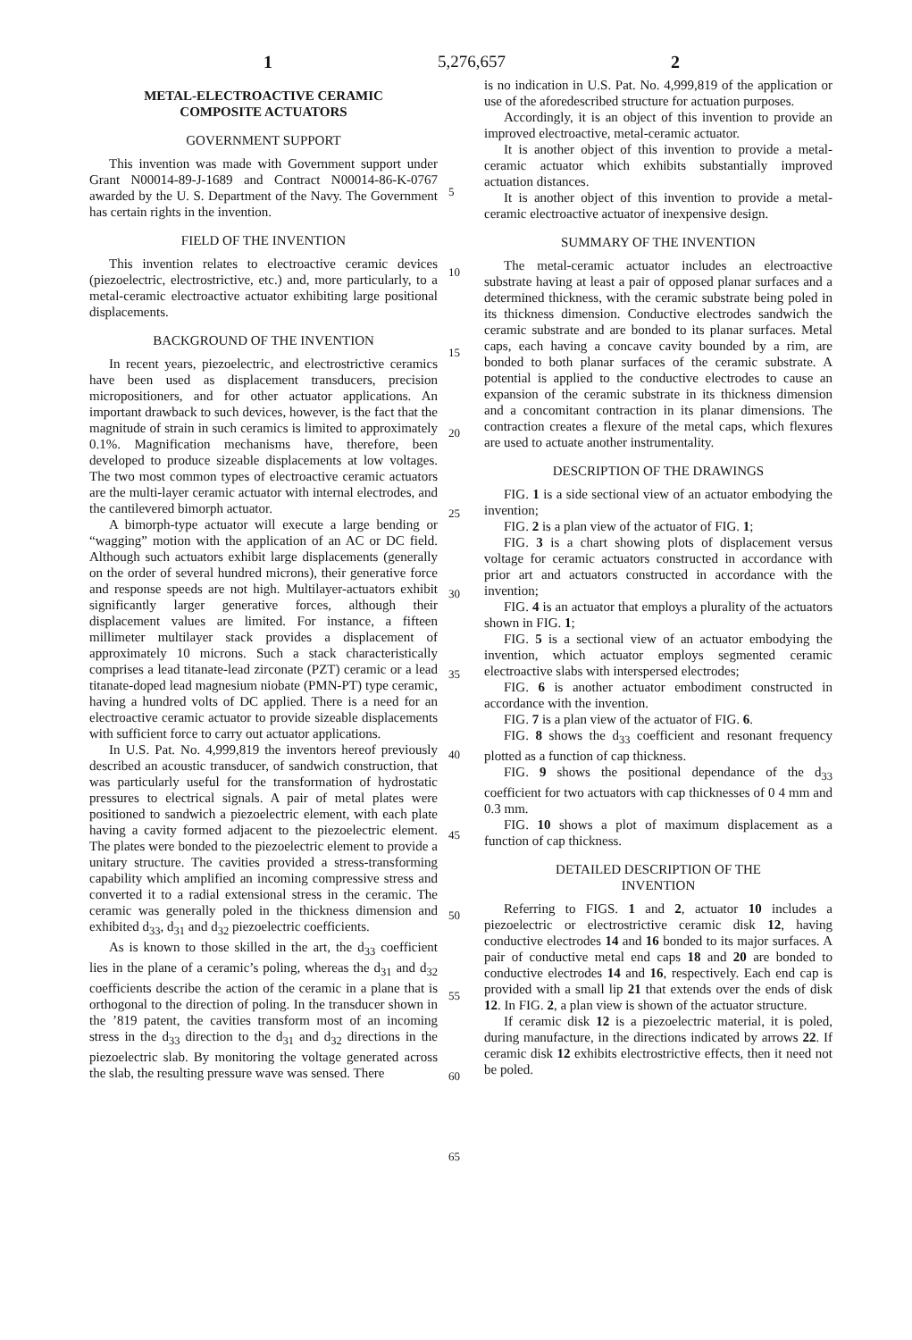1 5,276,657 2
METAL-ELECTROACTIVE CERAMIC
COMPOSITE ACTUATORS
GOVERNMENT SUPPORT
This invention was made with Government support under Grant N00014-89-J-1689 and Contract N00014-86-K-0767 awarded by the U. S. Department of the Navy. The Government has certain rights in the invention.
FIELD OF THE INVENTION
This invention relates to electroactive ceramic devices (piezoelectric, electrostrictive, etc.) and, more particularly, to a metal-ceramic electroactive actuator exhibiting large positional displacements.
BACKGROUND OF THE INVENTION
In recent years, piezoelectric, and electrostrictive ceramics have been used as displacement transducers, precision micropositioners, and for other actuator applications. An important drawback to such devices, however, is the fact that the magnitude of strain in such ceramics is limited to approximately 0.1%. Magnification mechanisms have, therefore, been developed to produce sizeable displacements at low voltages. The two most common types of electroactive ceramic actuators are the multi-layer ceramic actuator with internal electrodes, and the cantilevered bimorph actuator.
A bimorph-type actuator will execute a large bending or “wagging” motion with the application of an AC or DC field. Although such actuators exhibit large displacements (generally on the order of several hundred microns), their generative force and response speeds are not high. Multilayer-actuators exhibit significantly larger generative forces, although their displacement values are limited. For instance, a fifteen millimeter multilayer stack provides a displacement of approximately 10 microns. Such a stack characteristically comprises a lead titanate-lead zirconate (PZT) ceramic or a lead titanate-doped lead magnesium niobate (PMN-PT) type ceramic, having a hundred volts of DC applied. There is a need for an electroactive ceramic actuator to provide sizeable displacements with sufficient force to carry out actuator applications.
In U.S. Pat. No. 4,999,819 the inventors hereof previously described an acoustic transducer, of sandwich construction, that was particularly useful for the transformation of hydrostatic pressures to electrical signals. A pair of metal plates were positioned to sandwich a piezoelectric element, with each plate having a cavity formed adjacent to the piezoelectric element. The plates were bonded to the piezoelectric element to provide a unitary structure. The cavities provided a stress-transforming capability which amplified an incoming compressive stress and converted it to a radial extensional stress in the ceramic. The ceramic was generally poled in the thickness dimension and exhibited d<sub>33</sub>, d<sub>31</sub> and d<sub>32</sub> piezoelectric coefficients.
As is known to those skilled in the art, the d<sub>33</sub> coefficient lies in the plane of a ceramic’s poling, whereas the d<sub>31</sub> and d<sub>32</sub> coefficients describe the action of the ceramic in a plane that is orthogonal to the direction of poling. In the transducer shown in the ’819 patent, the cavities transform most of an incoming stress in the d<sub>33</sub> direction to the d<sub>31</sub> and d<sub>32</sub> directions in the piezoelectric slab. By monitoring the voltage generated across the slab, the resulting pressure wave was sensed. There
5
10
15
20
25
30
35
40
45
50
55
60
65
is no indication in U.S. Pat. No. 4,999,819 of the application or use of the aforedescribed structure for actuation purposes.
Accordingly, it is an object of this invention to provide an improved electroactive, metal-ceramic actuator.
It is another object of this invention to provide a metal-ceramic actuator which exhibits substantially improved actuation distances.
It is another object of this invention to provide a metal-ceramic electroactive actuator of inexpensive design.
SUMMARY OF THE INVENTION
The metal-ceramic actuator includes an electroactive substrate having at least a pair of opposed planar surfaces and a determined thickness, with the ceramic substrate being poled in its thickness dimension. Conductive electrodes sandwich the ceramic substrate and are bonded to its planar surfaces. Metal caps, each having a concave cavity bounded by a rim, are bonded to both planar surfaces of the ceramic substrate. A potential is applied to the conductive electrodes to cause an expansion of the ceramic substrate in its thickness dimension and a concomitant contraction in its planar dimensions. The contraction creates a flexure of the metal caps, which flexures are used to actuate another instrumentality.
DESCRIPTION OF THE DRAWINGS
FIG. 1 is a side sectional view of an actuator embodying the invention;
FIG. 2 is a plan view of the actuator of FIG. 1;
FIG. 3 is a chart showing plots of displacement versus voltage for ceramic actuators constructed in accordance with prior art and actuators constructed in accordance with the invention;
FIG. 4 is an actuator that employs a plurality of the actuators shown in FIG. 1;
FIG. 5 is a sectional view of an actuator embodying the invention, which actuator employs segmented ceramic electroactive slabs with interspersed electrodes;
FIG. 6 is another actuator embodiment constructed in accordance with the invention.
FIG. 7 is a plan view of the actuator of FIG. 6.
FIG. 8 shows the d<sub>33</sub> coefficient and resonant frequency plotted as a function of cap thickness.
FIG. 9 shows the positional dependance of the d<sub>33</sub> coefficient for two actuators with cap thicknesses of 0 4 mm and 0.3 mm.
FIG. 10 shows a plot of maximum displacement as a function of cap thickness.
DETAILED DESCRIPTION OF THE
INVENTION
Referring to FIGS. 1 and 2, actuator 10 includes a piezoelectric or electrostrictive ceramic disk 12, having conductive electrodes 14 and 16 bonded to its major surfaces. A pair of conductive metal end caps 18 and 20 are bonded to conductive electrodes 14 and 16, respectively. Each end cap is provided with a small lip 21 that extends over the ends of disk 12. In FIG. 2, a plan view is shown of the actuator structure.
If ceramic disk 12 is a piezoelectric material, it is poled, during manufacture, in the directions indicated by arrows 22. If ceramic disk 12 exhibits electrostrictive effects, then it need not be poled.